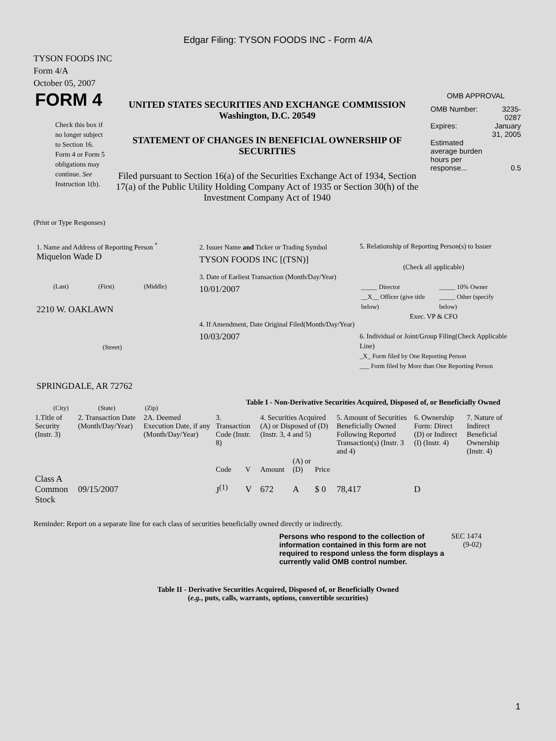Edgar Filing: TYSON FOODS INC - Form 4/A
TYSON FOODS INC
Form 4/A
October 05, 2007
FORM 4
Check this box if no longer subject to Section 16. Form 4 or Form 5 obligations may continue. See Instruction 1(b).
UNITED STATES SECURITIES AND EXCHANGE COMMISSION
Washington, D.C. 20549
STATEMENT OF CHANGES IN BENEFICIAL OWNERSHIP OF SECURITIES
Filed pursuant to Section 16(a) of the Securities Exchange Act of 1934, Section 17(a) of the Public Utility Holding Company Act of 1935 or Section 30(h) of the Investment Company Act of 1940
OMB APPROVAL
| OMB Number: | 3235-0287 |
| Expires: | January 31, 2005 |
| Estimated average burden hours per response... | 0.5 |
(Print or Type Responses)
1. Name and Address of Reporting Person <sup>*</sup>
Miquelon Wade D
(Last) (First) (Middle)
2210 W. OAKLAWN
(Street)
SPRINGDALE, AR 72762
(City) (State) (Zip)
2. Issuer Name and Ticker or Trading Symbol
TYSON FOODS INC [(TSN)]
3. Date of Earliest Transaction (Month/Day/Year)
10/01/2007
4. If Amendment, Date Original Filed(Month/Day/Year)
10/03/2007
5. Relationship of Reporting Person(s) to Issuer
(Check all applicable)
| _____ Director | _____ 10% Owner |
| __X__ Officer (give title below) | _____ Other (specify below) |
Exec. VP & CFO
6. Individual or Joint/Group Filing(Check Applicable Line)
_X_ Form filed by One Reporting Person
___ Form filed by More than One Reporting Person
Table I - Non-Derivative Securities Acquired, Disposed of, or Beneficially Owned
| 1.Title of Security (Instr. 3) | 2. Transaction Date (Month/Day/Year) | 2A. Deemed Execution Date, if any (Month/Day/Year) | 3. Transaction Code (Instr. 8) | | 4. Securities Acquired (A) or Disposed of (D) (Instr. 3, 4 and 5) | | | 5. Amount of Securities Beneficially Owned Following Reported Transaction(s) (Instr. 3 and 4) | 6. Ownership Form: Direct (D) or Indirect (I) (Instr. 4) | 7. Nature of Indirect Beneficial Ownership (Instr. 4) |
| | | | Code | V | Amount | (A) or (D) | Price | | | |
| Class A Common Stock | 09/15/2007 | | J<sup>(1)</sup> | V | 672 | A | $ 0 | 78,417 | D | |
Reminder: Report on a separate line for each class of securities beneficially owned directly or indirectly.
Persons who respond to the collection of information contained in this form are not required to respond unless the form displays a currently valid OMB control number.
SEC 1474 (9-02)
Table II - Derivative Securities Acquired, Disposed of, or Beneficially Owned
(e.g., puts, calls, warrants, options, convertible securities)
1